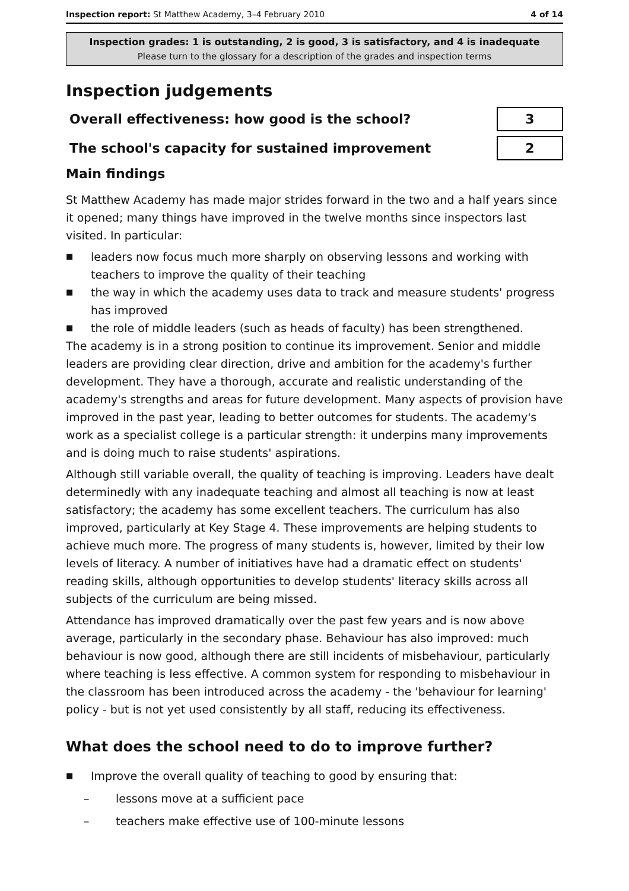Inspection report: St Matthew Academy, 3–4 February 2010 4 of 14
Inspection grades: 1 is outstanding, 2 is good, 3 is satisfactory, and 4 is inadequate
Please turn to the glossary for a description of the grades and inspection terms
Inspection judgements
| Overall effectiveness: how good is the school? | 3 |
| The school's capacity for sustained improvement | 2 |
Main findings
St Matthew Academy has made major strides forward in the two and a half years since it opened; many things have improved in the twelve months since inspectors last visited. In particular:
■ leaders now focus much more sharply on observing lessons and working with teachers to improve the quality of their teaching
■ the way in which the academy uses data to track and measure students' progress has improved
■ the role of middle leaders (such as heads of faculty) has been strengthened.
The academy is in a strong position to continue its improvement. Senior and middle leaders are providing clear direction, drive and ambition for the academy's further development. They have a thorough, accurate and realistic understanding of the academy's strengths and areas for future development. Many aspects of provision have improved in the past year, leading to better outcomes for students. The academy's work as a specialist college is a particular strength: it underpins many improvements and is doing much to raise students' aspirations.
Although still variable overall, the quality of teaching is improving. Leaders have dealt determinedly with any inadequate teaching and almost all teaching is now at least satisfactory; the academy has some excellent teachers. The curriculum has also improved, particularly at Key Stage 4. These improvements are helping students to achieve much more. The progress of many students is, however, limited by their low levels of literacy. A number of initiatives have had a dramatic effect on students' reading skills, although opportunities to develop students' literacy skills across all subjects of the curriculum are being missed.
Attendance has improved dramatically over the past few years and is now above average, particularly in the secondary phase. Behaviour has also improved: much behaviour is now good, although there are still incidents of misbehaviour, particularly where teaching is less effective. A common system for responding to misbehaviour in the classroom has been introduced across the academy - the 'behaviour for learning' policy - but is not yet used consistently by all staff, reducing its effectiveness.
What does the school need to do to improve further?
■ Improve the overall quality of teaching to good by ensuring that:
– lessons move at a sufficient pace
– teachers make effective use of 100-minute lessons